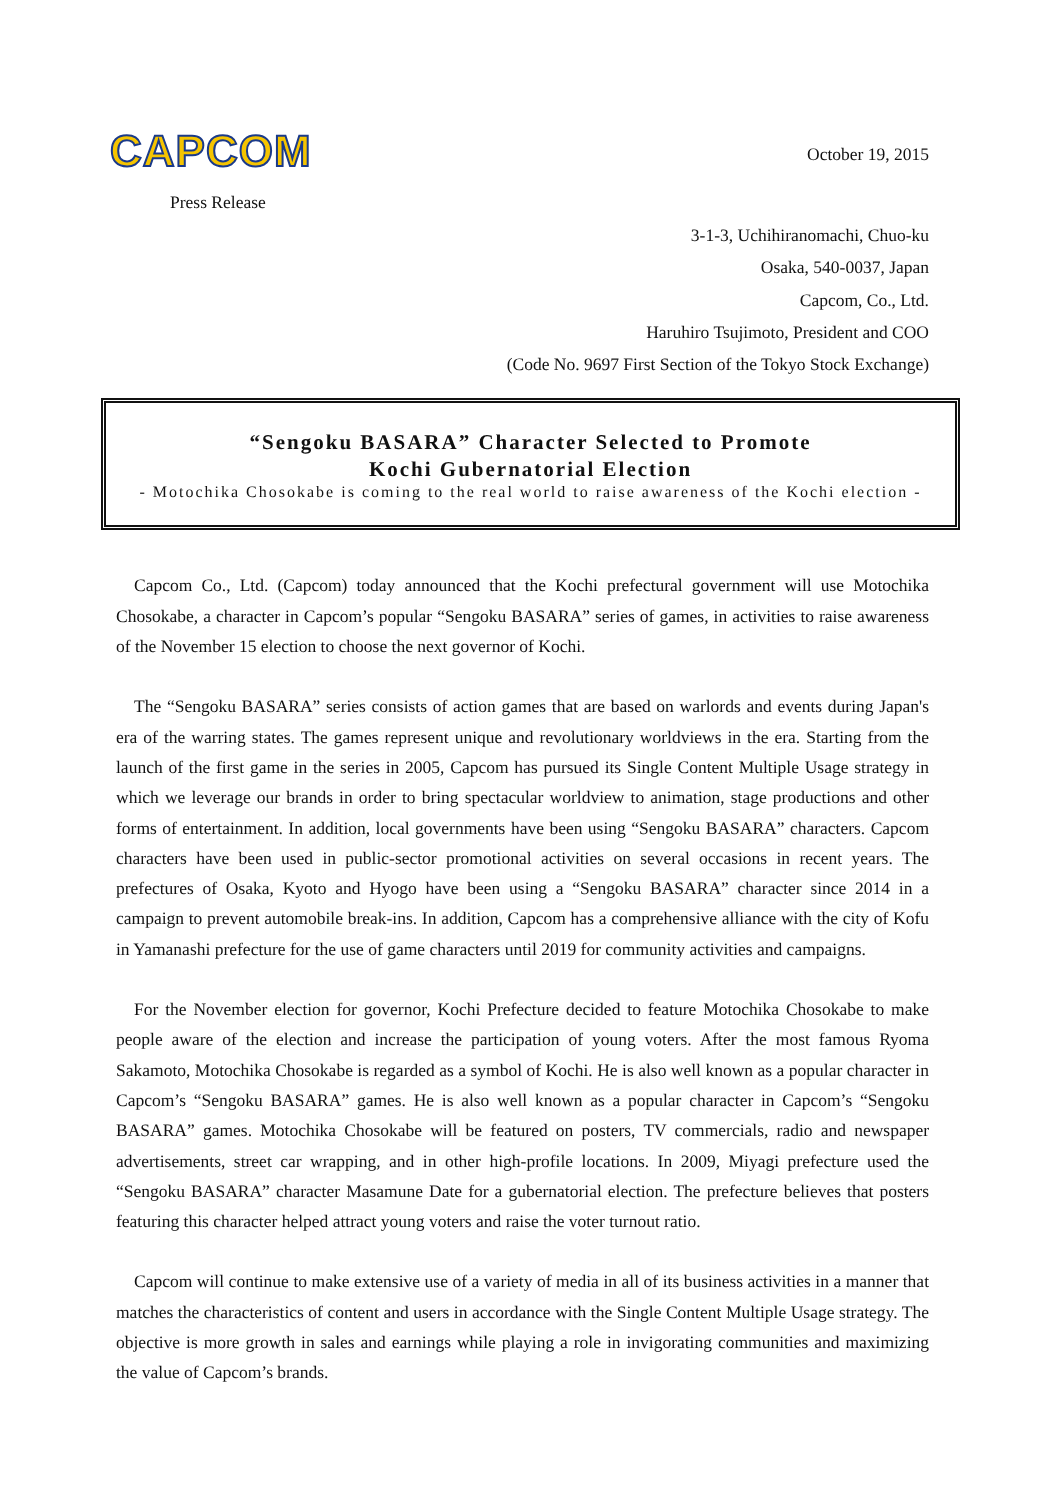CAPCOM
Press Release
October 19, 2015
3-1-3, Uchihiranomachi, Chuo-ku
Osaka, 540-0037, Japan
Capcom, Co., Ltd.
Haruhiro Tsujimoto, President and COO
(Code No. 9697 First Section of the Tokyo Stock Exchange)
“Sengoku BASARA” Character Selected to Promote
Kochi Gubernatorial Election
- Motochika Chosokabe is coming to the real world to raise awareness of the Kochi election -
Capcom Co., Ltd. (Capcom) today announced that the Kochi prefectural government will use Motochika Chosokabe, a character in Capcom’s popular “Sengoku BASARA” series of games, in activities to raise awareness of the November 15 election to choose the next governor of Kochi.
The “Sengoku BASARA” series consists of action games that are based on warlords and events during Japan's era of the warring states. The games represent unique and revolutionary worldviews in the era. Starting from the launch of the first game in the series in 2005, Capcom has pursued its Single Content Multiple Usage strategy in which we leverage our brands in order to bring spectacular worldview to animation, stage productions and other forms of entertainment. In addition, local governments have been using “Sengoku BASARA” characters. Capcom characters have been used in public-sector promotional activities on several occasions in recent years. The prefectures of Osaka, Kyoto and Hyogo have been using a “Sengoku BASARA” character since 2014 in a campaign to prevent automobile break-ins. In addition, Capcom has a comprehensive alliance with the city of Kofu in Yamanashi prefecture for the use of game characters until 2019 for community activities and campaigns.
For the November election for governor, Kochi Prefecture decided to feature Motochika Chosokabe to make people aware of the election and increase the participation of young voters. After the most famous Ryoma Sakamoto, Motochika Chosokabe is regarded as a symbol of Kochi. He is also well known as a popular character in Capcom’s “Sengoku BASARA” games. He is also well known as a popular character in Capcom’s “Sengoku BASARA” games. Motochika Chosokabe will be featured on posters, TV commercials, radio and newspaper advertisements, street car wrapping, and in other high-profile locations. In 2009, Miyagi prefecture used the “Sengoku BASARA” character Masamune Date for a gubernatorial election. The prefecture believes that posters featuring this character helped attract young voters and raise the voter turnout ratio.
Capcom will continue to make extensive use of a variety of media in all of its business activities in a manner that matches the characteristics of content and users in accordance with the Single Content Multiple Usage strategy. The objective is more growth in sales and earnings while playing a role in invigorating communities and maximizing the value of Capcom’s brands.